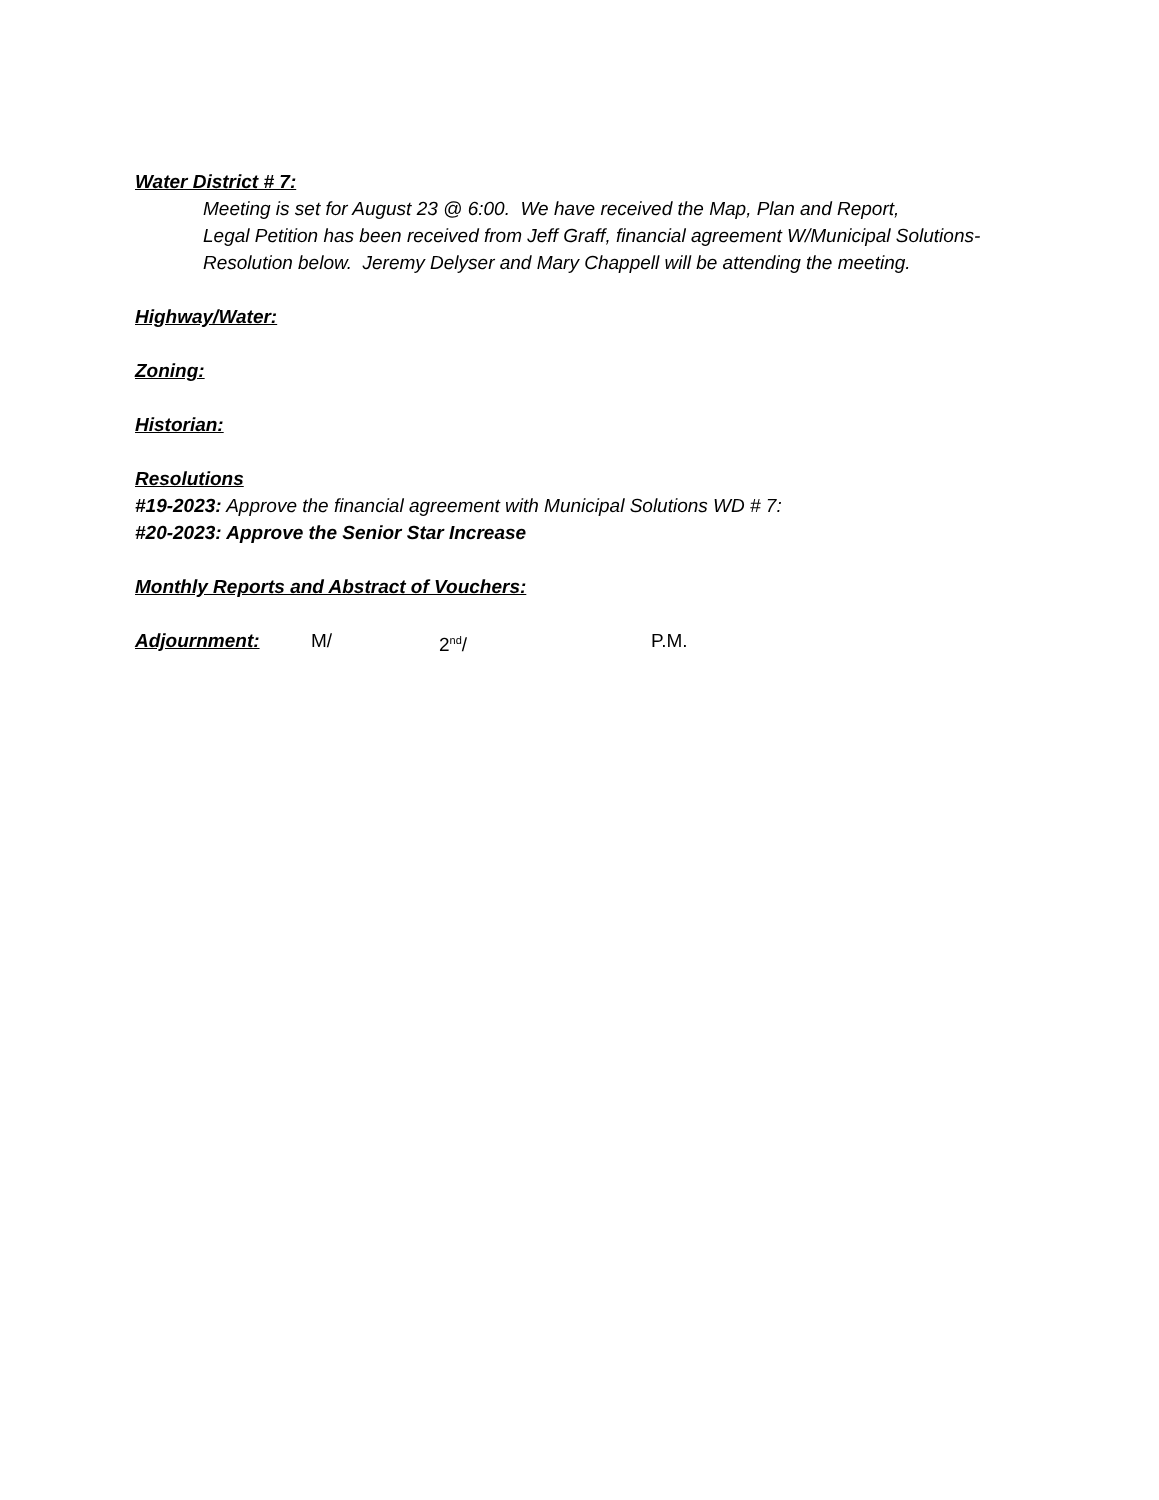Water District # 7:
Meeting is set for August 23 @ 6:00. We have received the Map, Plan and Report,
Legal Petition has been received from Jeff Graff, financial agreement W/Municipal Solutions-
Resolution below. Jeremy Delyser and Mary Chappell will be attending the meeting.
Highway/Water:
Zoning:
Historian:
Resolutions
#19-2023: Approve the financial agreement with Municipal Solutions WD # 7:
#20-2023: Approve the Senior Star Increase
Monthly Reports and Abstract of Vouchers:
Adjournment: M/ 2<sup>nd</sup>/ P.M.